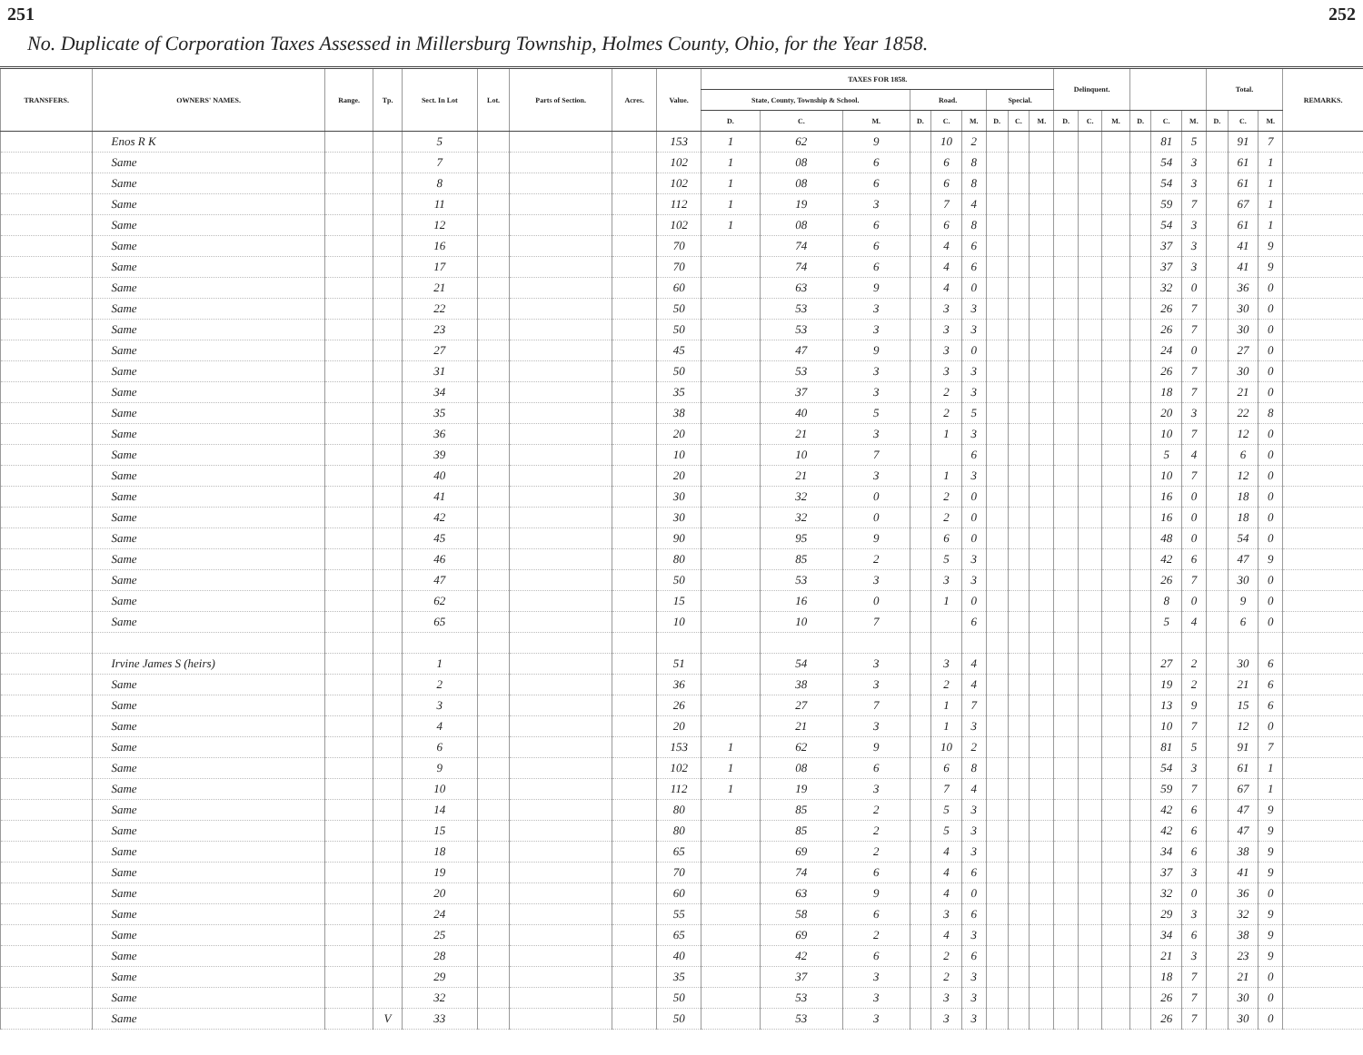251 252
No. Duplicate of Corporation Taxes Assessed in Millersburg Township, Holmes County, Ohio, for the Year 1858.
| TRANSFERS. | OWNERS' NAMES. | Range. | Tp. | Sect. In Lot | Lot. | Parts of Section. | Acres. | Value. | TAXES FOR 1858. | | | | | | | | | Delinquent. | | | | | | Total. | | | REMARKS. |
| --- | --- | --- | --- | --- | --- | --- | --- | --- | --- | --- | --- | --- | --- | --- | --- | --- | --- | --- | --- | --- | --- | --- | --- | --- | --- | --- | --- |
| | | | | | | | | | State, County, Township & School. | | | Road. | | | Special. | | | | | | | | | | | | |
| | | | | | | | | | D. | C. | M. | D. | C. | M. | D. | C. | M. | D. | C. | M. | D. | C. | M. | D. | C. | M. | |
| | Enos R K | | | 5 | | | | 153 | 1 | 62 | 9 | | 10 | 2 | | | | | | | | 81 | 5 | | 91 | 7 | |
| | Same | | | 7 | | | | 102 | 1 | 08 | 6 | | 6 | 8 | | | | | | | | 54 | 3 | | 61 | 1 | |
| | Same | | | 8 | | | | 102 | 1 | 08 | 6 | | 6 | 8 | | | | | | | | 54 | 3 | | 61 | 1 | |
| | Same | | | 11 | | | | 112 | 1 | 19 | 3 | | 7 | 4 | | | | | | | | 59 | 7 | | 67 | 1 | |
| | Same | | | 12 | | | | 102 | 1 | 08 | 6 | | 6 | 8 | | | | | | | | 54 | 3 | | 61 | 1 | |
| | Same | | | 16 | | | | 70 | | 74 | 6 | | 4 | 6 | | | | | | | | 37 | 3 | | 41 | 9 | |
| | Same | | | 17 | | | | 70 | | 74 | 6 | | 4 | 6 | | | | | | | | 37 | 3 | | 41 | 9 | |
| | Same | | | 21 | | | | 60 | | 63 | 9 | | 4 | 0 | | | | | | | | 32 | 0 | | 36 | 0 | |
| | Same | | | 22 | | | | 50 | | 53 | 3 | | 3 | 3 | | | | | | | | 26 | 7 | | 30 | 0 | |
| | Same | | | 23 | | | | 50 | | 53 | 3 | | 3 | 3 | | | | | | | | 26 | 7 | | 30 | 0 | |
| | Same | | | 27 | | | | 45 | | 47 | 9 | | 3 | 0 | | | | | | | | 24 | 0 | | 27 | 0 | |
| | Same | | | 31 | | | | 50 | | 53 | 3 | | 3 | 3 | | | | | | | | 26 | 7 | | 30 | 0 | |
| | Same | | | 34 | | | | 35 | | 37 | 3 | | 2 | 3 | | | | | | | | 18 | 7 | | 21 | 0 | |
| | Same | | | 35 | | | | 38 | | 40 | 5 | | 2 | 5 | | | | | | | | 20 | 3 | | 22 | 8 | |
| | Same | | | 36 | | | | 20 | | 21 | 3 | | 1 | 3 | | | | | | | | 10 | 7 | | 12 | 0 | |
| | Same | | | 39 | | | | 10 | | 10 | 7 | | | 6 | | | | | | | | 5 | 4 | | 6 | 0 | |
| | Same | | | 40 | | | | 20 | | 21 | 3 | | 1 | 3 | | | | | | | | 10 | 7 | | 12 | 0 | |
| | Same | | | 41 | | | | 30 | | 32 | 0 | | 2 | 0 | | | | | | | | 16 | 0 | | 18 | 0 | |
| | Same | | | 42 | | | | 30 | | 32 | 0 | | 2 | 0 | | | | | | | | 16 | 0 | | 18 | 0 | |
| | Same | | | 45 | | | | 90 | | 95 | 9 | | 6 | 0 | | | | | | | | 48 | 0 | | 54 | 0 | |
| | Same | | | 46 | | | | 80 | | 85 | 2 | | 5 | 3 | | | | | | | | 42 | 6 | | 47 | 9 | |
| | Same | | | 47 | | | | 50 | | 53 | 3 | | 3 | 3 | | | | | | | | 26 | 7 | | 30 | 0 | |
| | Same | | | 62 | | | | 15 | | 16 | 0 | | 1 | 0 | | | | | | | | 8 | 0 | | 9 | 0 | |
| | Same | | | 65 | | | | 10 | | 10 | 7 | | | 6 | | | | | | | | 5 | 4 | | 6 | 0 | |
| | Irvine James S (heirs) | | | 1 | | | | 51 | | 54 | 3 | | 3 | 4 | | | | | | | | 27 | 2 | | 30 | 6 | |
| | Same | | | 2 | | | | 36 | | 38 | 3 | | 2 | 4 | | | | | | | | 19 | 2 | | 21 | 6 | |
| | Same | | | 3 | | | | 26 | | 27 | 7 | | 1 | 7 | | | | | | | | 13 | 9 | | 15 | 6 | |
| | Same | | | 4 | | | | 20 | | 21 | 3 | | 1 | 3 | | | | | | | | 10 | 7 | | 12 | 0 | |
| | Same | | | 6 | | | | 153 | 1 | 62 | 9 | | 10 | 2 | | | | | | | | 81 | 5 | | 91 | 7 | |
| | Same | | | 9 | | | | 102 | 1 | 08 | 6 | | 6 | 8 | | | | | | | | 54 | 3 | | 61 | 1 | |
| | Same | | | 10 | | | | 112 | 1 | 19 | 3 | | 7 | 4 | | | | | | | | 59 | 7 | | 67 | 1 | |
| | Same | | | 14 | | | | 80 | | 85 | 2 | | 5 | 3 | | | | | | | | 42 | 6 | | 47 | 9 | |
| | Same | | | 15 | | | | 80 | | 85 | 2 | | 5 | 3 | | | | | | | | 42 | 6 | | 47 | 9 | |
| | Same | | | 18 | | | | 65 | | 69 | 2 | | 4 | 3 | | | | | | | | 34 | 6 | | 38 | 9 | |
| | Same | | | 19 | | | | 70 | | 74 | 6 | | 4 | 6 | | | | | | | | 37 | 3 | | 41 | 9 | |
| | Same | | | 20 | | | | 60 | | 63 | 9 | | 4 | 0 | | | | | | | | 32 | 0 | | 36 | 0 | |
| | Same | | | 24 | | | | 55 | | 58 | 6 | | 3 | 6 | | | | | | | | 29 | 3 | | 32 | 9 | |
| | Same | | | 25 | | | | 65 | | 69 | 2 | | 4 | 3 | | | | | | | | 34 | 6 | | 38 | 9 | |
| | Same | | | 28 | | | | 40 | | 42 | 6 | | 2 | 6 | | | | | | | | 21 | 3 | | 23 | 9 | |
| | Same | | | 29 | | | | 35 | | 37 | 3 | | 2 | 3 | | | | | | | | 18 | 7 | | 21 | 0 | |
| | Same | | | 32 | | | | 50 | | 53 | 3 | | 3 | 3 | | | | | | | | 26 | 7 | | 30 | 0 | |
| | Same | | V | 33 | | | | 50 | | 53 | 3 | | 3 | 3 | | | | | | | | 26 | 7 | | 30 | 0 | |